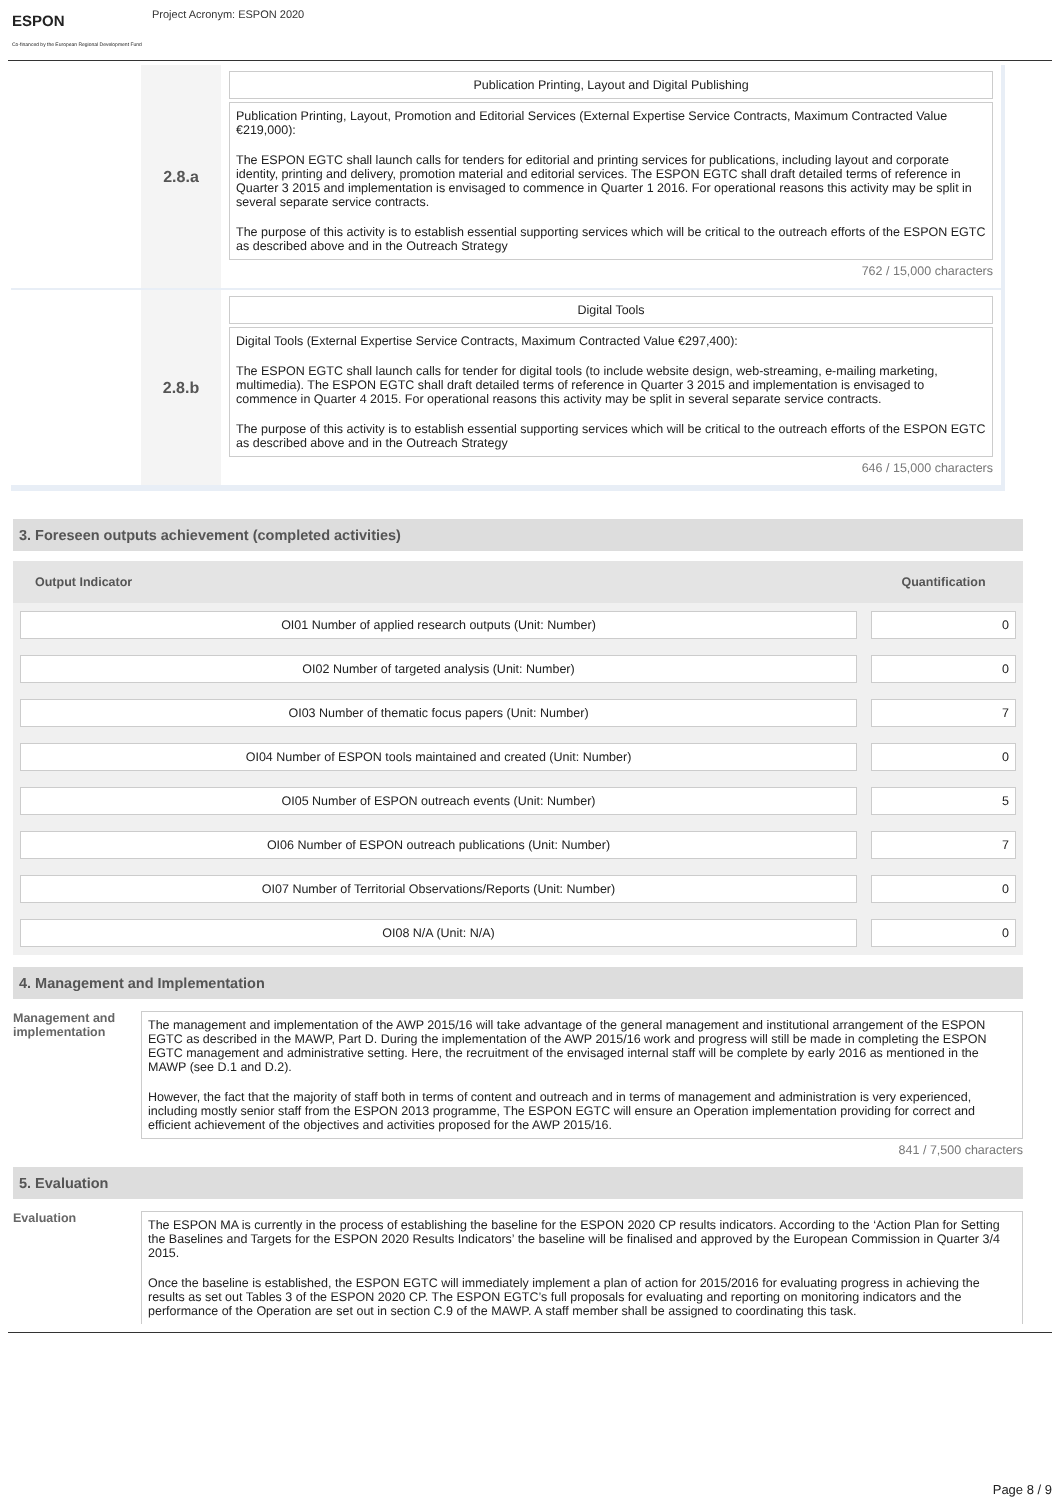ESPON
Co-financed by the European Regional Development Fund
Project Acronym: ESPON 2020
2.8.a
Publication Printing, Layout and Digital Publishing
Publication Printing, Layout, Promotion and Editorial Services (External Expertise Service Contracts, Maximum Contracted Value €219,000):
The ESPON EGTC shall launch calls for tenders for editorial and printing services for publications, including layout and corporate identity, printing and delivery, promotion material and editorial services. The ESPON EGTC shall draft detailed terms of reference in Quarter 3 2015 and implementation is envisaged to commence in Quarter 1 2016. For operational reasons this activity may be split in several separate service contracts.
The purpose of this activity is to establish essential supporting services which will be critical to the outreach efforts of the ESPON EGTC as described above and in the Outreach Strategy
762 / 15,000 characters
2.8.b
Digital Tools
Digital Tools (External Expertise Service Contracts, Maximum Contracted Value €297,400):
The ESPON EGTC shall launch calls for tender for digital tools (to include website design, web-streaming, e-mailing marketing, multimedia). The ESPON EGTC shall draft detailed terms of reference in Quarter 3 2015 and implementation is envisaged to commence in Quarter 4 2015. For operational reasons this activity may be split in several separate service contracts.
The purpose of this activity is to establish essential supporting services which will be critical to the outreach efforts of the ESPON EGTC as described above and in the Outreach Strategy
646 / 15,000 characters
3. Foreseen outputs achievement (completed activities)
| Output Indicator | Quantification |
| --- | --- |
| OI01 Number of applied research outputs (Unit: Number) | 0 |
| OI02 Number of targeted analysis (Unit: Number) | 0 |
| OI03 Number of thematic focus papers (Unit: Number) | 7 |
| OI04 Number of ESPON tools maintained and created (Unit: Number) | 0 |
| OI05 Number of ESPON outreach events (Unit: Number) | 5 |
| OI06 Number of ESPON outreach publications (Unit: Number) | 7 |
| OI07 Number of Territorial Observations/Reports (Unit: Number) | 0 |
| OI08 N/A (Unit: N/A) | 0 |
4. Management and Implementation
Management and implementation
The management and implementation of the AWP 2015/16 will take advantage of the general management and institutional arrangement of the ESPON EGTC as described in the MAWP, Part D. During the implementation of the AWP 2015/16 work and progress will still be made in completing the ESPON EGTC management and administrative setting. Here, the recruitment of the envisaged internal staff will be complete by early 2016 as mentioned in the MAWP (see D.1 and D.2).
However, the fact that the majority of staff both in terms of content and outreach and in terms of management and administration is very experienced, including mostly senior staff from the ESPON 2013 programme, The ESPON EGTC will ensure an Operation implementation providing for correct and efficient achievement of the objectives and activities proposed for the AWP 2015/16.
841 / 7,500 characters
5. Evaluation
Evaluation
The ESPON MA is currently in the process of establishing the baseline for the ESPON 2020 CP results indicators. According to the ‘Action Plan for Setting the Baselines and Targets for the ESPON 2020 Results Indicators’ the baseline will be finalised and approved by the European Commission in Quarter 3/4 2015.
Once the baseline is established, the ESPON EGTC will immediately implement a plan of action for 2015/2016 for evaluating progress in achieving the results as set out Tables 3 of the ESPON 2020 CP. The ESPON EGTC’s full proposals for evaluating and reporting on monitoring indicators and the performance of the Operation are set out in section C.9 of the MAWP. A staff member shall be assigned to coordinating this task.
Page 8 / 9